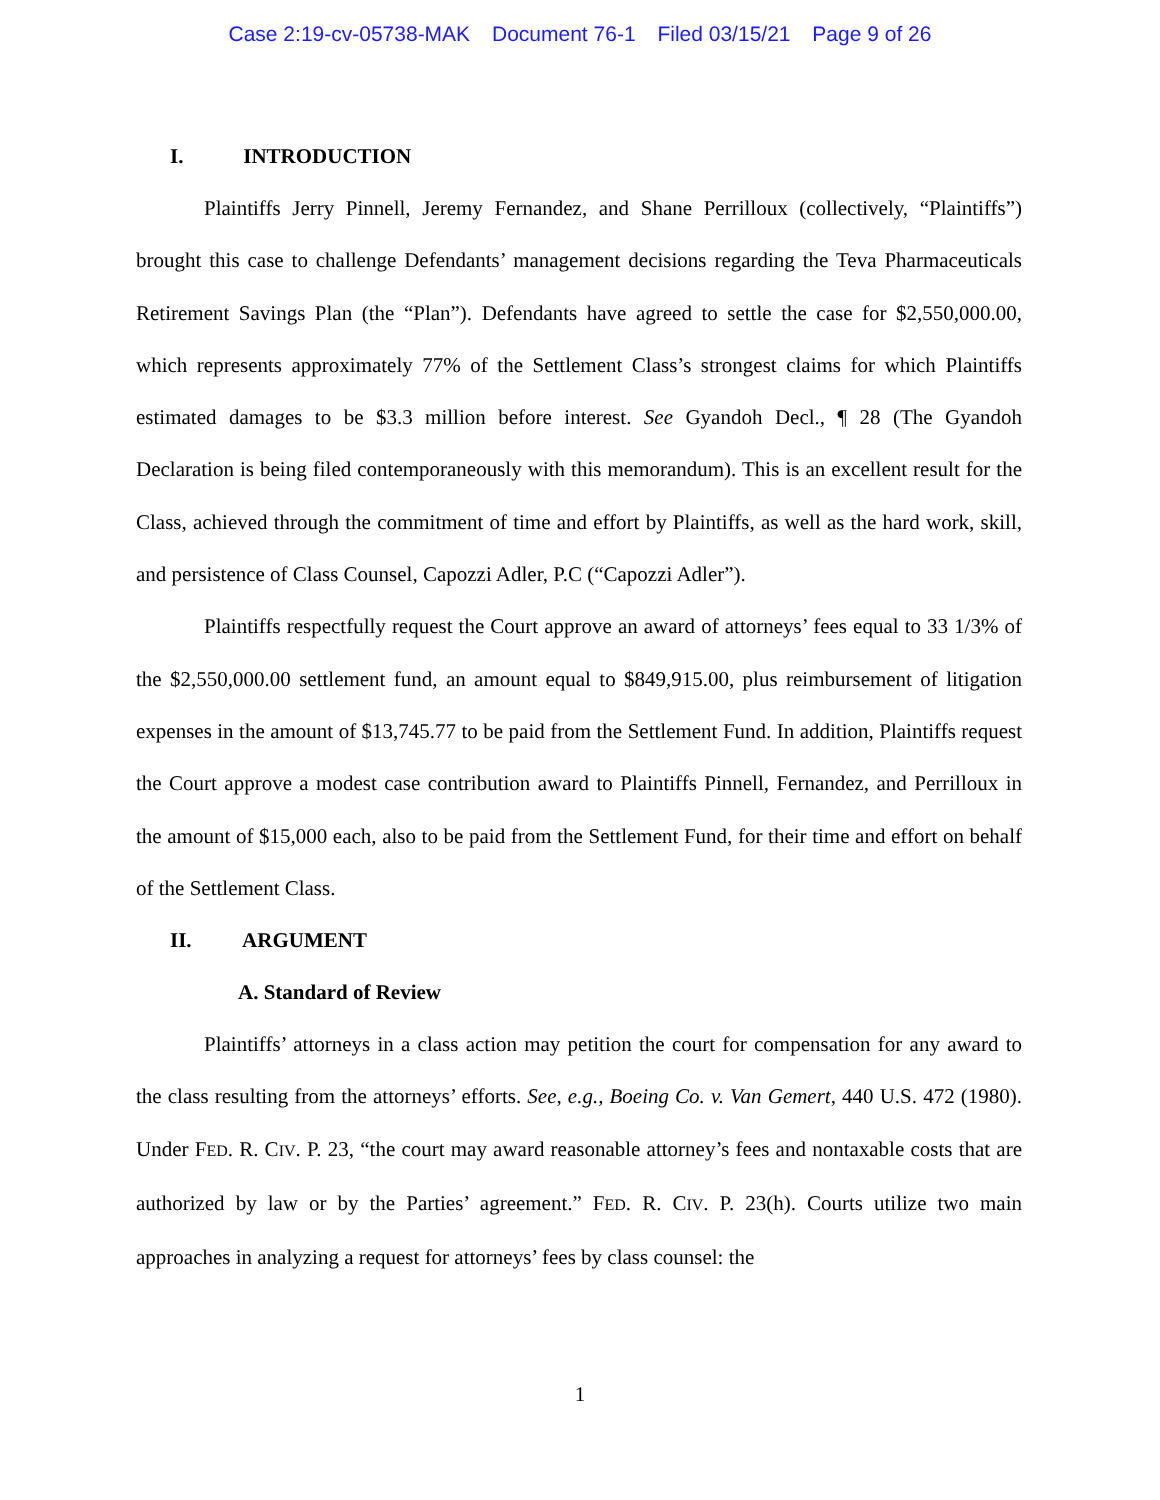Case 2:19-cv-05738-MAK Document 76-1 Filed 03/15/21 Page 9 of 26
I. INTRODUCTION
Plaintiffs Jerry Pinnell, Jeremy Fernandez, and Shane Perrilloux (collectively, “Plaintiffs”) brought this case to challenge Defendants’ management decisions regarding the Teva Pharmaceuticals Retirement Savings Plan (the “Plan”). Defendants have agreed to settle the case for $2,550,000.00, which represents approximately 77% of the Settlement Class’s strongest claims for which Plaintiffs estimated damages to be $3.3 million before interest. See Gyandoh Decl., ¶ 28 (The Gyandoh Declaration is being filed contemporaneously with this memorandum). This is an excellent result for the Class, achieved through the commitment of time and effort by Plaintiffs, as well as the hard work, skill, and persistence of Class Counsel, Capozzi Adler, P.C (“Capozzi Adler”).
Plaintiffs respectfully request the Court approve an award of attorneys’ fees equal to 33 1/3% of the $2,550,000.00 settlement fund, an amount equal to $849,915.00, plus reimbursement of litigation expenses in the amount of $13,745.77 to be paid from the Settlement Fund. In addition, Plaintiffs request the Court approve a modest case contribution award to Plaintiffs Pinnell, Fernandez, and Perrilloux in the amount of $15,000 each, also to be paid from the Settlement Fund, for their time and effort on behalf of the Settlement Class.
II. ARGUMENT
A. Standard of Review
Plaintiffs’ attorneys in a class action may petition the court for compensation for any award to the class resulting from the attorneys’ efforts. See, e.g., Boeing Co. v. Van Gemert, 440 U.S. 472 (1980). Under FED. R. CIV. P. 23, “the court may award reasonable attorney’s fees and nontaxable costs that are authorized by law or by the Parties’ agreement.” FED. R. CIV. P. 23(h). Courts utilize two main approaches in analyzing a request for attorneys’ fees by class counsel: the
1